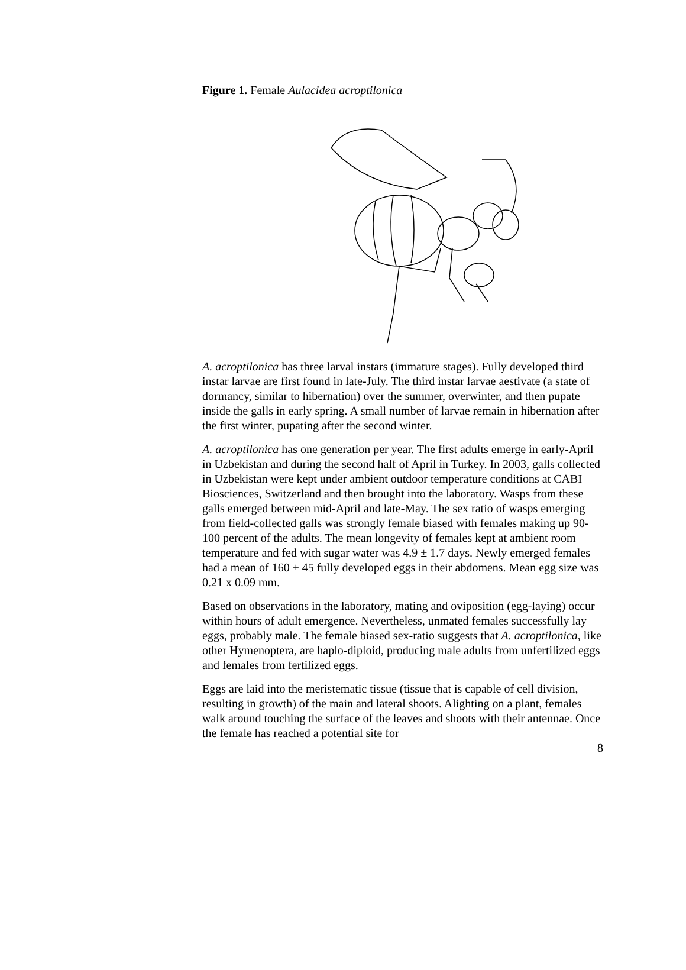Figure 1. Female Aulacidea acroptilonica
A. acroptilonica has three larval instars (immature stages). Fully developed third instar larvae are first found in late-July. The third instar larvae aestivate (a state of dormancy, similar to hibernation) over the summer, overwinter, and then pupate inside the galls in early spring. A small number of larvae remain in hibernation after the first winter, pupating after the second winter.
A. acroptilonica has one generation per year. The first adults emerge in early-April in Uzbekistan and during the second half of April in Turkey. In 2003, galls collected in Uzbekistan were kept under ambient outdoor temperature conditions at CABI Biosciences, Switzerland and then brought into the laboratory. Wasps from these galls emerged between mid-April and late-May. The sex ratio of wasps emerging from field-collected galls was strongly female biased with females making up 90-100 percent of the adults. The mean longevity of females kept at ambient room temperature and fed with sugar water was 4.9 ± 1.7 days. Newly emerged females had a mean of 160 ± 45 fully developed eggs in their abdomens. Mean egg size was 0.21 x 0.09 mm.
Based on observations in the laboratory, mating and oviposition (egg-laying) occur within hours of adult emergence. Nevertheless, unmated females successfully lay eggs, probably male. The female biased sex-ratio suggests that A. acroptilonica, like other Hymenoptera, are haplo-diploid, producing male adults from unfertilized eggs and females from fertilized eggs.
Eggs are laid into the meristematic tissue (tissue that is capable of cell division, resulting in growth) of the main and lateral shoots. Alighting on a plant, females walk around touching the surface of the leaves and shoots with their antennae. Once the female has reached a potential site for
8